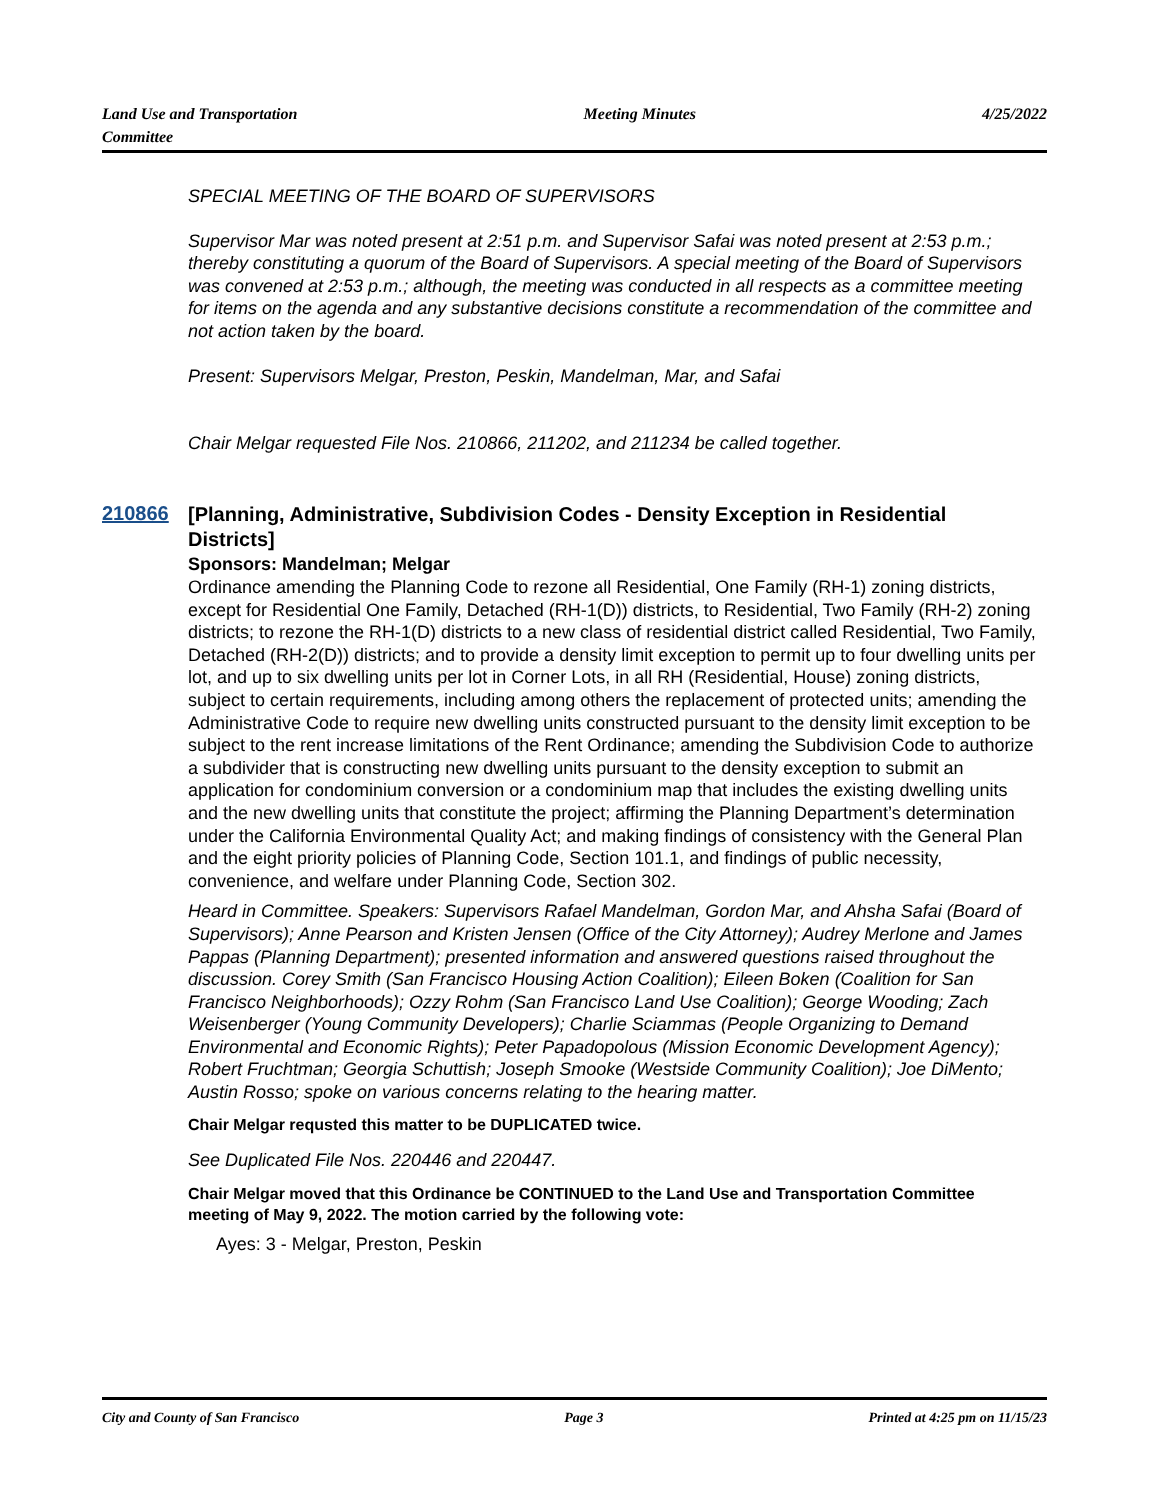Land Use and Transportation
Committee
Meeting Minutes 4/25/2022
SPECIAL MEETING OF THE BOARD OF SUPERVISORS
Supervisor Mar was noted present at 2:51 p.m. and Supervisor Safai was noted present at 2:53 p.m.; thereby constituting a quorum of the Board of Supervisors. A special meeting of the Board of Supervisors was convened at 2:53 p.m.; although, the meeting was conducted in all respects as a committee meeting for items on the agenda and any substantive decisions constitute a recommendation of the committee and not action taken by the board.
Present: Supervisors Melgar, Preston, Peskin, Mandelman, Mar, and Safai
Chair Melgar requested File Nos. 210866, 211202, and 211234 be called together.
210866
[Planning, Administrative, Subdivision Codes - Density Exception in Residential Districts]
Sponsors: Mandelman; Melgar
Ordinance amending the Planning Code to rezone all Residential, One Family (RH-1) zoning districts, except for Residential One Family, Detached (RH-1(D)) districts, to Residential, Two Family (RH-2) zoning districts; to rezone the RH-1(D) districts to a new class of residential district called Residential, Two Family, Detached (RH-2(D)) districts; and to provide a density limit exception to permit up to four dwelling units per lot, and up to six dwelling units per lot in Corner Lots, in all RH (Residential, House) zoning districts, subject to certain requirements, including among others the replacement of protected units; amending the Administrative Code to require new dwelling units constructed pursuant to the density limit exception to be subject to the rent increase limitations of the Rent Ordinance; amending the Subdivision Code to authorize a subdivider that is constructing new dwelling units pursuant to the density exception to submit an application for condominium conversion or a condominium map that includes the existing dwelling units and the new dwelling units that constitute the project; affirming the Planning Department’s determination under the California Environmental Quality Act; and making findings of consistency with the General Plan and the eight priority policies of Planning Code, Section 101.1, and findings of public necessity, convenience, and welfare under Planning Code, Section 302.
Heard in Committee. Speakers: Supervisors Rafael Mandelman, Gordon Mar, and Ahsha Safai (Board of Supervisors); Anne Pearson and Kristen Jensen (Office of the City Attorney); Audrey Merlone and James Pappas (Planning Department); presented information and answered questions raised throughout the discussion. Corey Smith (San Francisco Housing Action Coalition); Eileen Boken (Coalition for San Francisco Neighborhoods); Ozzy Rohm (San Francisco Land Use Coalition); George Wooding; Zach Weisenberger (Young Community Developers); Charlie Sciammas (People Organizing to Demand Environmental and Economic Rights); Peter Papadopolous (Mission Economic Development Agency); Robert Fruchtman; Georgia Schuttish; Joseph Smooke (Westside Community Coalition); Joe DiMento; Austin Rosso; spoke on various concerns relating to the hearing matter.
Chair Melgar requsted this matter to be DUPLICATED twice.
See Duplicated File Nos. 220446 and 220447.
Chair Melgar moved that this Ordinance be CONTINUED to the Land Use and Transportation Committee meeting of May 9, 2022. The motion carried by the following vote:
Ayes: 3 - Melgar, Preston, Peskin
City and County of San Francisco
Page 3 Printed at 4:25 pm on 11/15/23